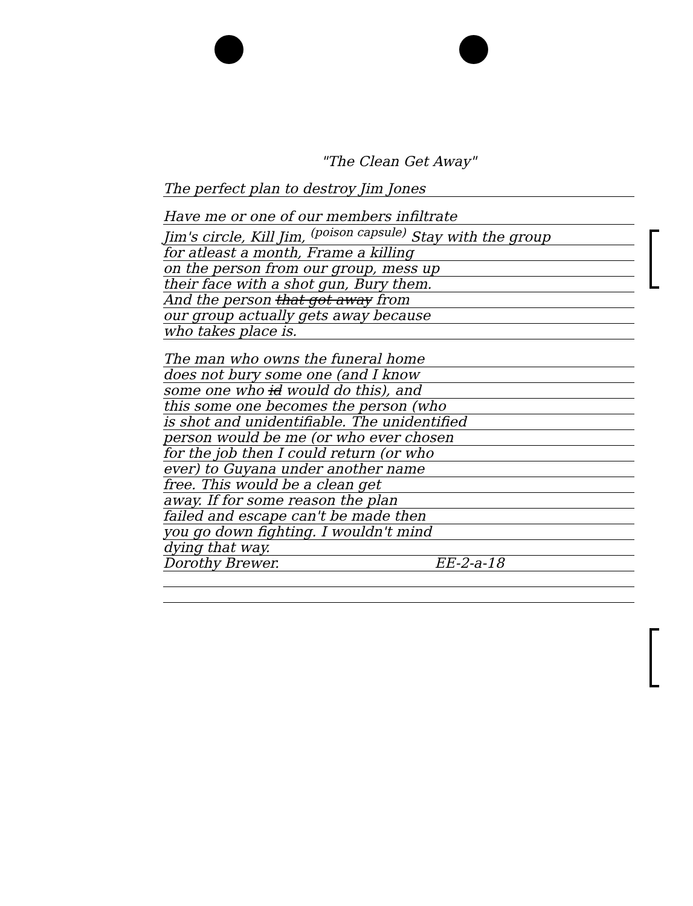"The Clean Get Away"
The perfect plan to destroy Jim Jones
Have me or one of our members infiltrate
Jim's circle, Kill Jim, <sup>(poison capsule)</sup> Stay with the group
for atleast a month, Frame a killing
on the person from our group, mess up
their face with a shot gun, Bury them.
And the person that got away from
our group actually gets away because
who takes place is.
The man who owns the funeral home
does not bury some one (and I know
some one who id would do this), and
this some one becomes the person (who
is shot and unidentifiable. The unidentified
person would be me (or who ever chosen
for the job then I could return (or who
ever) to Guyana under another name
free. This would be a clean get
away. If for some reason the plan
failed and escape can't be made then
you go down fighting. I wouldn't mind
dying that way.
Dorothy Brewer. EE-2-a-18